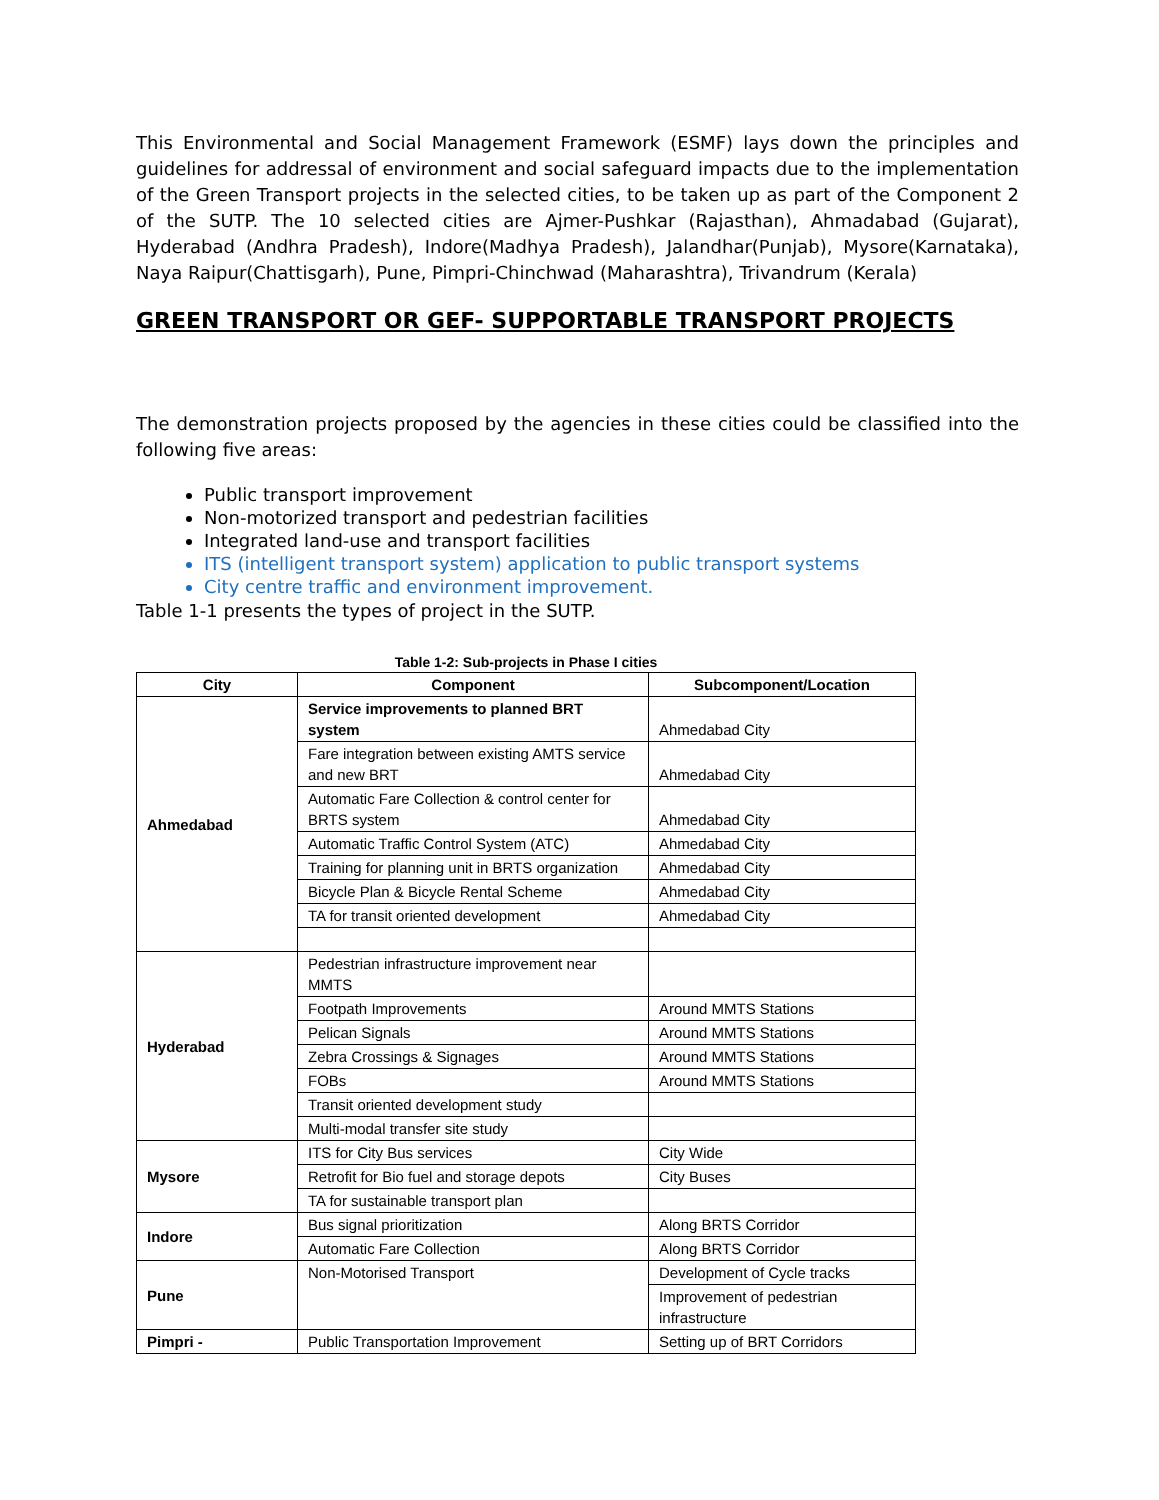This Environmental and Social Management Framework (ESMF) lays down the principles and guidelines for addressal of environment and social safeguard impacts due to the implementation of the Green Transport projects in the selected cities, to be taken up as part of the Component 2 of the SUTP. The 10 selected cities are Ajmer-Pushkar (Rajasthan), Ahmadabad (Gujarat), Hyderabad (Andhra Pradesh), Indore(Madhya Pradesh), Jalandhar(Punjab), Mysore(Karnataka), Naya Raipur(Chattisgarh), Pune, Pimpri-Chinchwad (Maharashtra), Trivandrum (Kerala)
GREEN TRANSPORT OR GEF- SUPPORTABLE TRANSPORT PROJECTS
The demonstration projects proposed by the agencies in these cities could be classified into the following five areas:
Public transport improvement
Non-motorized transport and pedestrian facilities
Integrated land-use and transport facilities
ITS (intelligent transport system) application to public transport systems
City centre traffic and environment improvement.
Table 1-1 presents the types of project in the SUTP.
Table 1-2: Sub-projects in Phase I cities
| City | Component | Subcomponent/Location |
| --- | --- | --- |
| Ahmedabad | Service improvements to planned BRT system | Ahmedabad City |
| | Fare integration between existing AMTS service and new BRT | Ahmedabad City |
| | Automatic Fare Collection & control center for BRTS system | Ahmedabad City |
| | Automatic Traffic Control System (ATC) | Ahmedabad City |
| | Training for planning unit in BRTS organization | Ahmedabad City |
| | Bicycle Plan & Bicycle Rental Scheme | Ahmedabad City |
| | TA for transit oriented development | Ahmedabad City |
| Hyderabad | Pedestrian infrastructure improvement near MMTS | |
| | Footpath Improvements | Around MMTS Stations |
| | Pelican Signals | Around MMTS Stations |
| | Zebra Crossings & Signages | Around MMTS Stations |
| | FOBs | Around MMTS Stations |
| | Transit oriented development study | |
| | Multi-modal transfer site study | |
| Mysore | ITS for City Bus services | City Wide |
| | Retrofit for Bio fuel and storage depots | City Buses |
| | TA for sustainable transport plan | |
| Indore | Bus signal prioritization | Along BRTS Corridor |
| | Automatic Fare Collection | Along BRTS Corridor |
| Pune | Non-Motorised Transport | Development of Cycle tracks |
| | | Improvement of pedestrian infrastructure |
| Pimpri - | Public Transportation Improvement | Setting up of BRT Corridors |